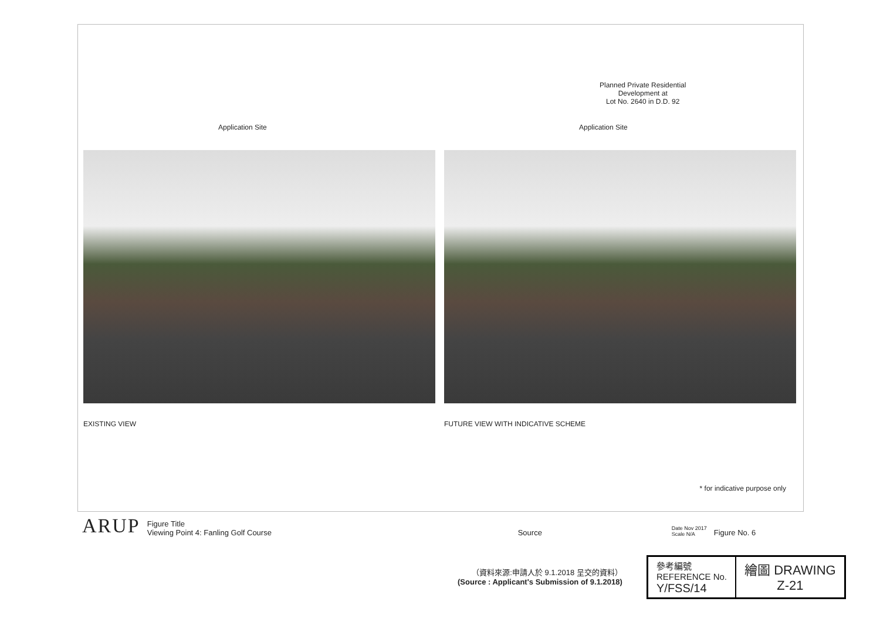Application Site
EXISTING VIEW
Planned Private Residential
Development at
Lot No. 2640 in D.D. 92
Application Site
FUTURE VIEW WITH INDICATIVE SCHEME
* for indicative purpose only
ARUP Figure Title
Viewing Point 4: Fanling Golf Course Source Date Nov 2017
Scale N/A Figure No. 6
（資料來源:申請人於 9.1.2018 呈交的資料）
(Source : Applicant's Submission of 9.1.2018)
| 參考編號 REFERENCE No. Y/FSS/14 | 繪圖 DRAWING Z-21 |